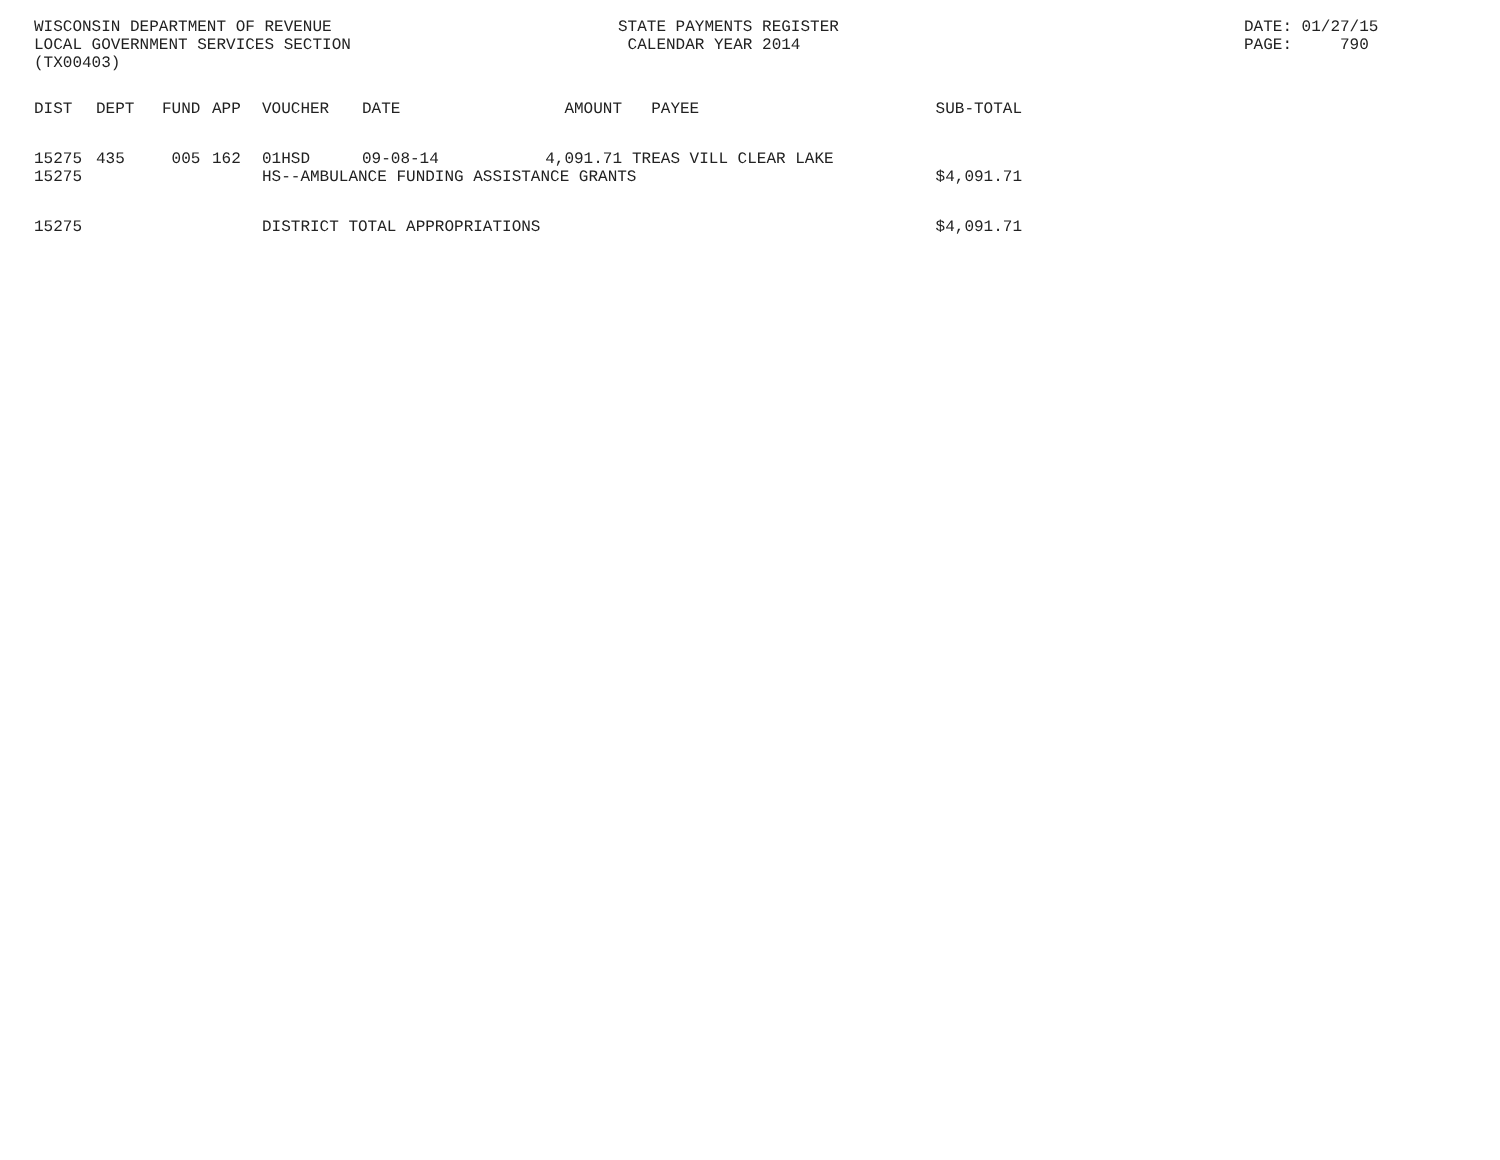WISCONSIN DEPARTMENT OF REVENUE LOCAL GOVERNMENT SERVICES SECTION (TX00403)
STATE PAYMENTS REGISTER CALENDAR YEAR 2014
DATE: 01/27/15 PAGE: 790
| DIST | DEPT | FUND | APP | VOUCHER | DATE | AMOUNT | PAYEE | SUB-TOTAL |
| --- | --- | --- | --- | --- | --- | --- | --- | --- |
| 15275 | 435 | 005 | 162 | 01HSD | 09-08-14 | 4,091.71 | TREAS VILL CLEAR LAKE | |
| 15275 | | | | HS--AMBULANCE FUNDING ASSISTANCE GRANTS | | | | $4,091.71 |
| 15275 | | | | DISTRICT TOTAL APPROPRIATIONS | | | | $4,091.71 |